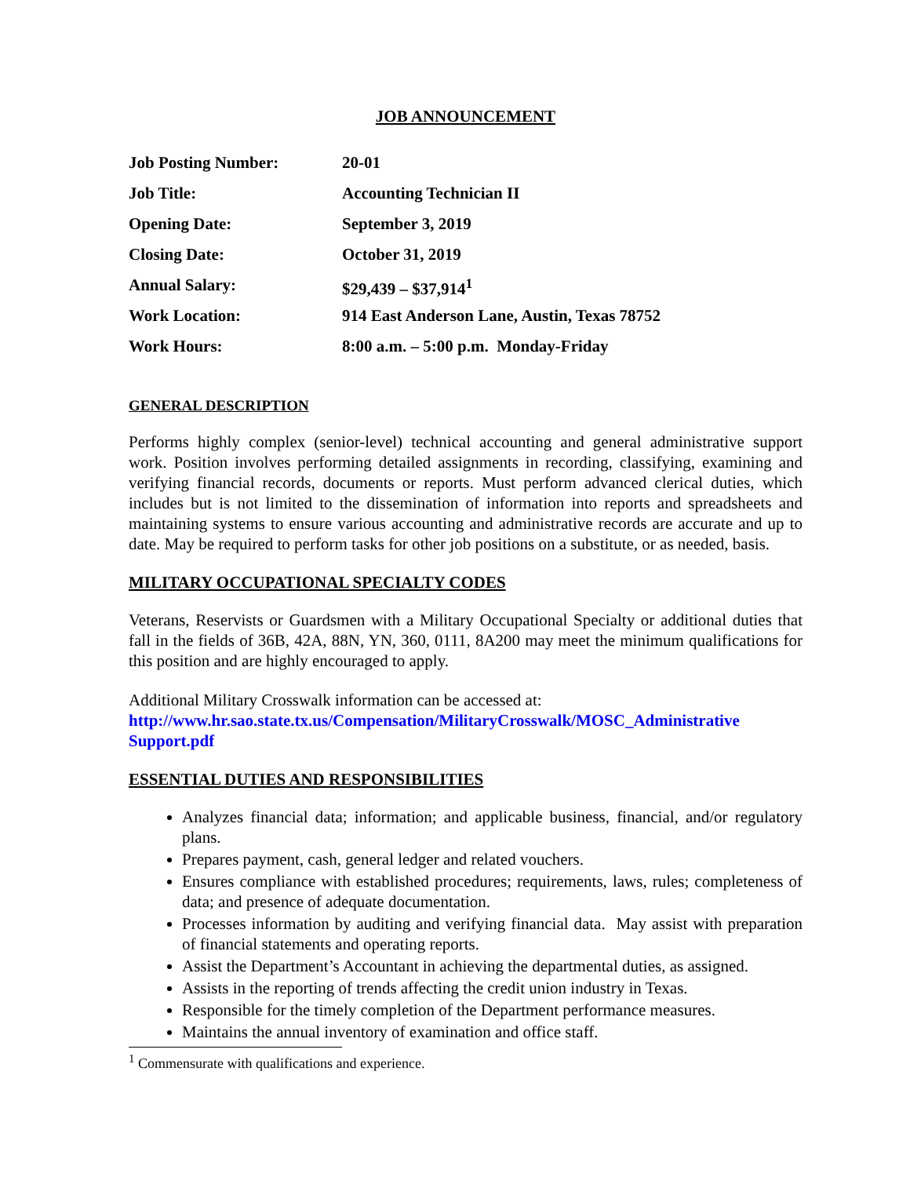JOB ANNOUNCEMENT
| Job Posting Number: | 20-01 |
| Job Title: | Accounting Technician II |
| Opening Date: | September 3, 2019 |
| Closing Date: | October 31, 2019 |
| Annual Salary: | $29,439 – $37,914<sup>1</sup> |
| Work Location: | 914 East Anderson Lane, Austin, Texas 78752 |
| Work Hours: | 8:00 a.m. – 5:00 p.m. Monday-Friday |
GENERAL DESCRIPTION
Performs highly complex (senior-level) technical accounting and general administrative support work. Position involves performing detailed assignments in recording, classifying, examining and verifying financial records, documents or reports. Must perform advanced clerical duties, which includes but is not limited to the dissemination of information into reports and spreadsheets and maintaining systems to ensure various accounting and administrative records are accurate and up to date. May be required to perform tasks for other job positions on a substitute, or as needed, basis.
MILITARY OCCUPATIONAL SPECIALTY CODES
Veterans, Reservists or Guardsmen with a Military Occupational Specialty or additional duties that fall in the fields of 36B, 42A, 88N, YN, 360, 0111, 8A200 may meet the minimum qualifications for this position and are highly encouraged to apply.
Additional Military Crosswalk information can be accessed at:
http://www.hr.sao.state.tx.us/Compensation/MilitaryCrosswalk/MOSC_Administrative Support.pdf
ESSENTIAL DUTIES AND RESPONSIBILITIES
Analyzes financial data; information; and applicable business, financial, and/or regulatory plans.
Prepares payment, cash, general ledger and related vouchers.
Ensures compliance with established procedures; requirements, laws, rules; completeness of data; and presence of adequate documentation.
Processes information by auditing and verifying financial data. May assist with preparation of financial statements and operating reports.
Assist the Department’s Accountant in achieving the departmental duties, as assigned.
Assists in the reporting of trends affecting the credit union industry in Texas.
Responsible for the timely completion of the Department performance measures.
Maintains the annual inventory of examination and office staff.
<sup>1</sup> Commensurate with qualifications and experience.